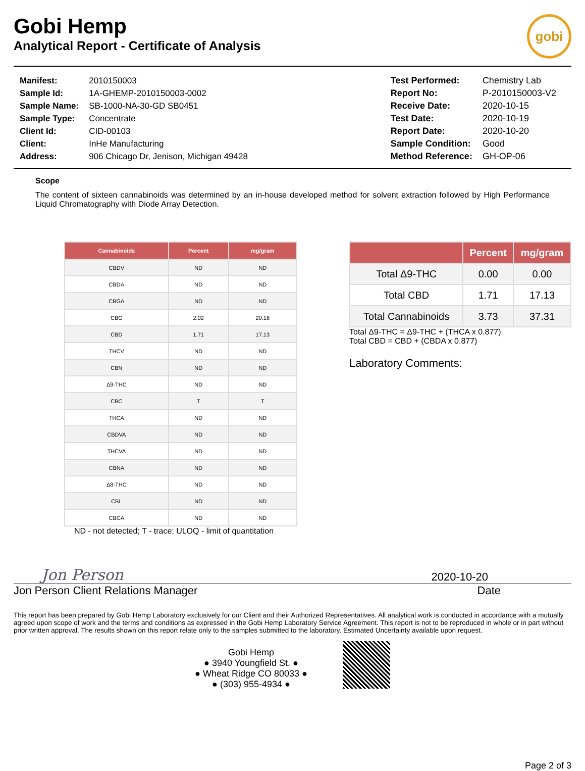Gobi Hemp
Analytical Report - Certificate of Analysis
gobi
| Manifest: | 2010150003 |
| Sample Id: | 1A-GHEMP-2010150003-0002 |
| Sample Name: | SB-1000-NA-30-GD SB0451 |
| Sample Type: | Concentrate |
| Client Id: | CID-00103 |
| Client: | InHe Manufacturing |
| Address: | 906 Chicago Dr, Jenison, Michigan 49428 |
| Test Performed: | Chemistry Lab |
| Report No: | P-2010150003-V2 |
| Receive Date: | 2020-10-15 |
| Test Date: | 2020-10-19 |
| Report Date: | 2020-10-20 |
| Sample Condition: | Good |
| Method Reference: | GH-OP-06 |
Scope
The content of sixteen cannabinoids was determined by an in-house developed method for solvent extraction followed by High Performance Liquid Chromatography with Diode Array Detection.
| Cannabinoids | Percent | mg/gram |
| --- | --- | --- |
| CBDV | ND | ND |
| CBDA | ND | ND |
| CBGA | ND | ND |
| CBG | 2.02 | 20.18 |
| CBD | 1.71 | 17.13 |
| THCV | ND | ND |
| CBN | ND | ND |
| Δ9-THC | ND | ND |
| CBC | T | T |
| THCA | ND | ND |
| CBDVA | ND | ND |
| THCVA | ND | ND |
| CBNA | ND | ND |
| Δ8-THC | ND | ND |
| CBL | ND | ND |
| CBCA | ND | ND |
ND - not detected; T - trace; ULOQ - limit of quantitation
| | Percent | mg/gram |
| --- | --- | --- |
| Total Δ9-THC | 0.00 | 0.00 |
| Total CBD | 1.71 | 17.13 |
| Total Cannabinoids | 3.73 | 37.31 |
Total Δ9-THC = Δ9-THC + (THCA x 0.877)
Total CBD = CBD + (CBDA x 0.877)
Laboratory Comments:
Jon Person
2020-10-20
Jon Person Client Relations Manager Date
This report has been prepared by Gobi Hemp Laboratory exclusively for our Client and their Authorized Representatives. All analytical work is conducted in accordance with a mutually agreed upon scope of work and the terms and conditions as expressed in the Gobi Hemp Laboratory Service Agreement. This report is not to be reproduced in whole or in part without prior written approval. The results shown on this report relate only to the samples submitted to the laboratory. Estimated Uncertainty available upon request.
Gobi Hemp
● 3940 Youngfield St. ●
● Wheat Ridge CO 80033 ●
● (303) 955-4934 ●
Page 2 of 3